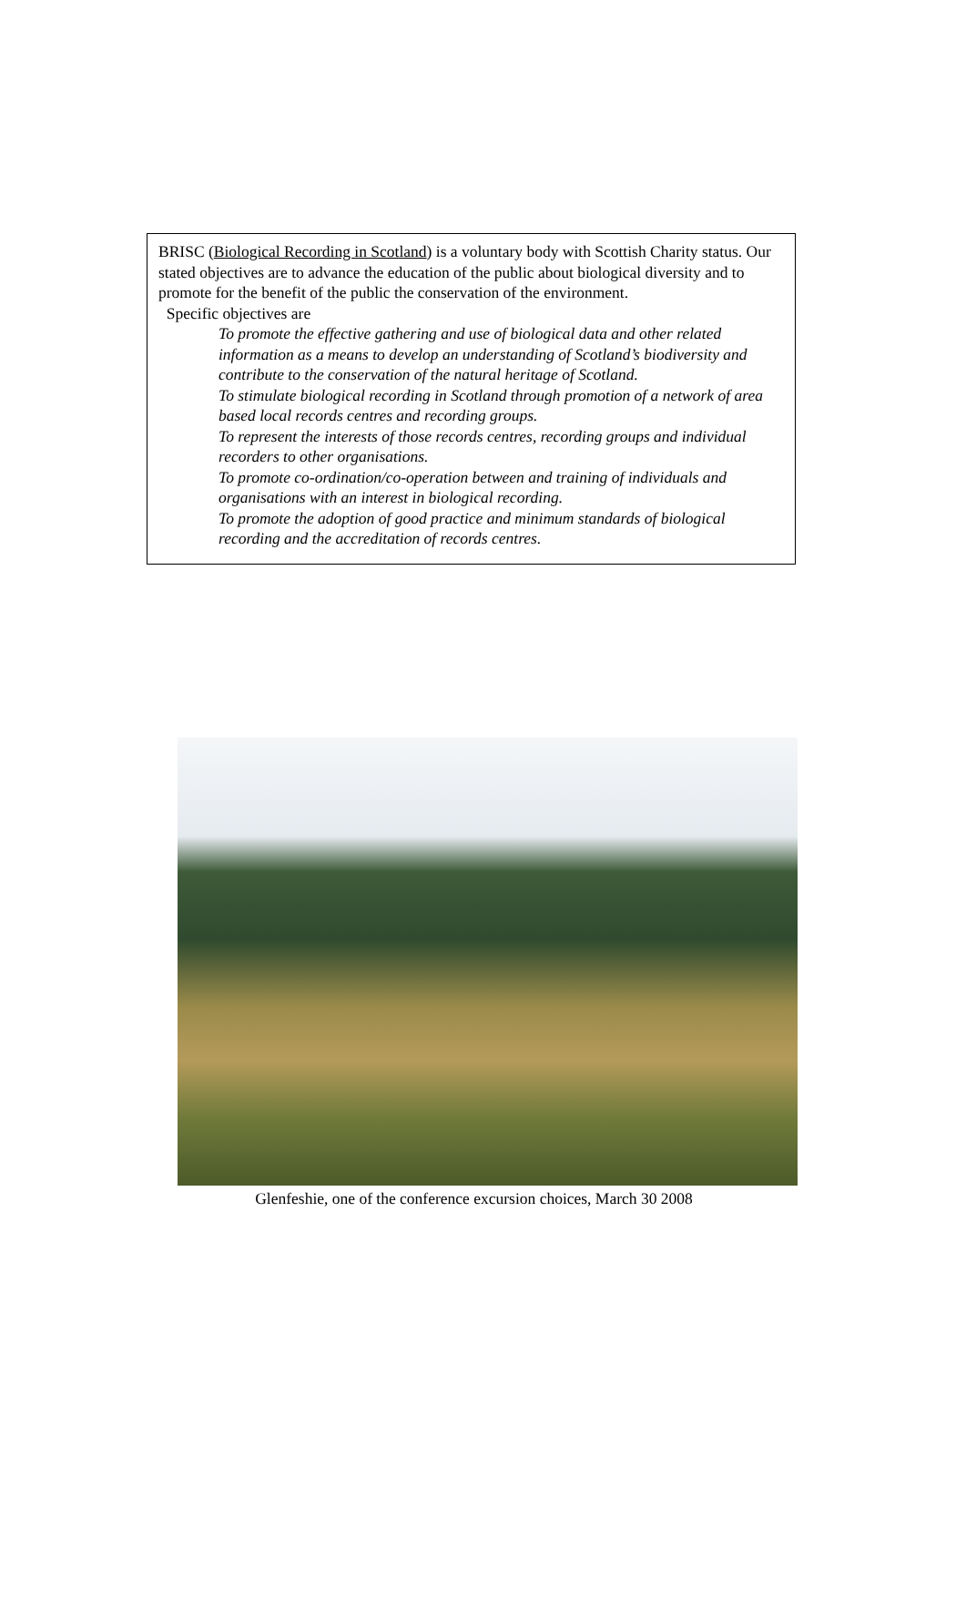BRISC (Biological Recording in Scotland) is a voluntary body with Scottish Charity status. Our stated objectives are to advance the education of the public about biological diversity and to promote for the benefit of the public the conservation of the environment.
Specific objectives are
To promote the effective gathering and use of biological data and other related information as a means to develop an understanding of Scotland’s biodiversity and contribute to the conservation of the natural heritage of Scotland.
To stimulate biological recording in Scotland through promotion of a network of area based local records centres and recording groups.
To represent the interests of those records centres, recording groups and individual recorders to other organisations.
To promote co-ordination/co-operation between and training of individuals and organisations with an interest in biological recording.
To promote the adoption of good practice and minimum standards of biological recording and the accreditation of records centres.
Glenfeshie, one of the conference excursion choices, March 30 2008